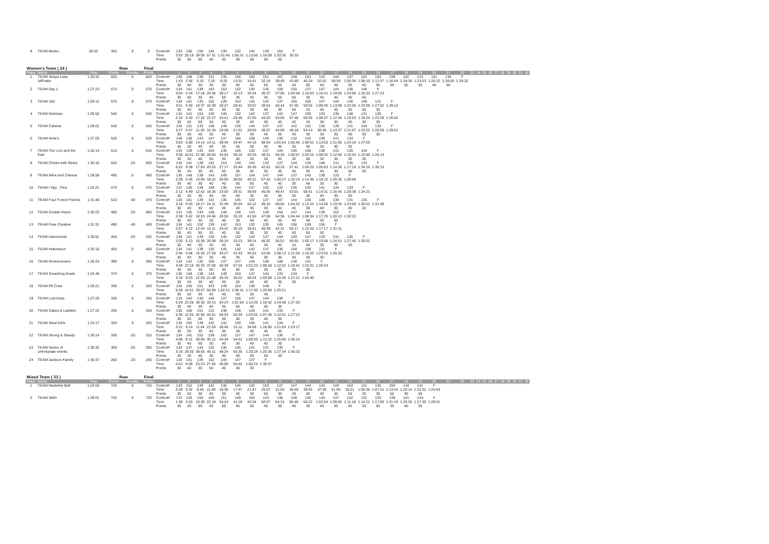| 8 | TEAM Beebo | 30:33 | 350 | 0 | 0 | Control# | 133 | 155 | 159 | 145 | 130 | 132 | 142 | 139 | 152 | F | | | | | | | | | | | | | | | | | | | | | | |
| | | | | | | Time | 3:53 | 25:19 | 39:55 | 57:31 | 1:01:45 | 1:05:31 | 1:13:56 | 1:18:09 | 1:20:26 | 30:33 | | | | | | | | | | | | | | | | | | | | | | |
| | | | | | | Points | 30 | 50 | 50 | 40 | 30 | 30 | 40 | 30 | 50 | | | | | | | | | | | | | | | | | | | | | | | |
| Women's Team ( 24 ) | | | Raw | | Final | | | | | | | | | | | | | | | | | | | | | | | | | | | | | | | | | |
| Place | Name | Time | Points | Penalty | Points | | 1 | 2 | 3 | 4 | 5 | 6 | 7 | 8 | 9 | 10 | 11 | 12 | 13 | 14 | 15 | 16 | 17 | 18 | 19 | 20 | 21 | 22 | 23 | 24 | 25 | 26 | 27 | 28 | 29 | 30 | 31 | 32 |
| 1 | TEAM Seeya Later | 1:29:32 | 820 | 0 | 820 | Control# | 136 | 148 | 138 | 131 | 135 | 140 | 150 | 151 | 157 | 149 | 154 | 143 | 144 | 137 | 142 | 153 | 139 | 152 | 133 | 141 | 134 | F | | | | | | | | | | |
| | AllFrater | | | | | Time | 1:43 | 2:56 | 5:15 | 7:28 | 9:25 | 13:31 | 16:41 | 32:18 | 39:49 | 43:49 | 46:24 | 52:52 | 58:59 | 1:05:39 | 1:08:10 | 1:12:37 | 1:16:44 | 1:18:34 | 1:23:03 | 1:26:32 | 1:28:00 | 1:29:32 | | | | | | | | | | |
| | | | | | | Points | 30 | 40 | 30 | 30 | 30 | 40 | 50 | 50 | 50 | 40 | 50 | 40 | 40 | 30 | 40 | 50 | 30 | 50 | 30 | 40 | 30 | | | | | | | | | | | |
| 2 | TEAM Day 1 | 1:27:23 | 570 | 0 | 570 | Control# | 134 | 141 | 139 | 142 | 153 | 132 | 130 | 145 | 159 | 155 | 137 | 147 | 144 | 136 | 148 | F | | | | | | | | | | | | | | | | |
| | | | | | | Time | 3:04 | 5:34 | 17:18 | 20:36 | 28:17 | 32:13 | 34:34 | 36:37 | 57:55 | 1:04:58 | 1:10:03 | 1:16:41 | 1:19:05 | 1:24:06 | 1:25:33 | 1:27:23 | | | | | | | | | | | | | | | | |
| | | | | | | Points | 30 | 40 | 30 | 40 | 50 | 30 | 30 | 40 | 50 | 50 | 30 | 40 | 40 | 30 | 40 | | | | | | | | | | | | | | | | | |
| 3 | TEAM J&C | 1:29:12 | 570 | 0 | 570 | Control# | 134 | 141 | 133 | 152 | 139 | 153 | 132 | 142 | 137 | 155 | 100 | 147 | 144 | 136 | 148 | 131 | F | | | | | | | | | | | | | | | |
| | | | | | | Time | 3:01 | 5:30 | 10:37 | 16:39 | 20:27 | 28:41 | 33:57 | 38:54 | 45:43 | 57:40 | 59:55 | 1:09:30 | 1:13:09 | 1:22:05 | 1:23:50 | 1:27:02 | 1:29:12 | | | | | | | | | | | | | | | |
| | | | | | | Points | 30 | 40 | 30 | 50 | 30 | 50 | 30 | 40 | 30 | 50 | 10 | 40 | 40 | 30 | 40 | 30 | | | | | | | | | | | | | | | | |
| 4 | TEAM Nickman | 1:26:52 | 540 | 0 | 540 | Control# | 134 | 141 | 153 | 130 | 145 | 132 | 142 | 137 | 144 | 147 | 100 | 133 | 136 | 148 | 131 | 135 | F | | | | | | | | | | | | | | | |
| | | | | | | Time | 2:16 | 4:30 | 17:32 | 22:37 | 24:41 | 29:45 | 37:50 | 44:20 | 53:00 | 57:46 | 59:55 | 1:08:37 | 1:12:46 | 1:15:03 | 1:19:24 | 1:22:28 | 1:26:52 | | | | | | | | | | | | | | | |
| | | | | | | Points | 30 | 40 | 50 | 30 | 40 | 30 | 40 | 30 | 40 | 40 | 10 | 30 | 30 | 40 | 30 | 30 | | | | | | | | | | | | | | | | |
| 5 | TEAM Caheha | 1:29:01 | 540 | 0 | 540 | Control# | 135 | 131 | 143 | 138 | 148 | 136 | 144 | 147 | 137 | 142 | 132 | 130 | 139 | 141 | 134 | 133 | F | | | | | | | | | | | | | | | |
| | | | | | | Time | 3:27 | 5:47 | 11:30 | 15:34 | 19:58 | 21:51 | 28:55 | 36:07 | 44:09 | 49:18 | 54:14 | 56:46 | 1:13:37 | 1:21:07 | 1:23:22 | 1:26:59 | 1:29:01 | | | | | | | | | | | | | | | |
| | | | | | | Points | 30 | 30 | 40 | 30 | 40 | 30 | 40 | 40 | 30 | 40 | 30 | 30 | 30 | 40 | 30 | 30 | | | | | | | | | | | | | | | | |
| 6 | TEAM Wow's | 1:27:03 | 520 | 0 | 520 | Control# | 148 | 136 | 144 | 147 | 137 | 155 | 159 | 145 | 130 | 132 | 142 | 139 | 141 | 134 | F | | | | | | | | | | | | | | | | | |
| | | | | | | Time | 3:03 | 5:00 | 14:14 | 19:11 | 28:45 | 34:47 | 44:16 | 58:54 | 1:01:54 | 1:05:45 | 1:09:51 | 1:13:53 | 1:21:55 | 1:24:18 | 1:27:03 | | | | | | | | | | | | | | | | | |
| | | | | | | Points | 40 | 30 | 40 | 40 | 30 | 50 | 50 | 40 | 30 | 30 | 40 | 30 | 40 | 30 | | | | | | | | | | | | | | | | | | |
| 7 | TEAM The Lion and the | 1:26:14 | 510 | 0 | 510 | Control# | 133 | 139 | 142 | 153 | 130 | 145 | 132 | 137 | 144 | 136 | 148 | 138 | 131 | 135 | 134 | F | | | | | | | | | | | | | | | | |
| | Kiwi | | | | | Time | 3:58 | 16:51 | 21:40 | 28:50 | 34:04 | 36:15 | 42:03 | 48:51 | 55:35 | 1:00:57 | 1:03:15 | 1:08:32 | 1:12:50 | 1:15:34 | 1:23:40 | 1:26:14 | | | | | | | | | | | | | | | | |
| | | | | | | Points | 30 | 30 | 40 | 50 | 30 | 40 | 30 | 30 | 40 | 30 | 40 | 30 | 30 | 30 | 30 | | | | | | | | | | | | | | | | | |
| 8 | TEAM Chicks with Sticks | 1:30:15 | 520 | -20 | 500 | Control# | 134 | 141 | 139 | 142 | 153 | 130 | 145 | 132 | 137 | 144 | 136 | 148 | 131 | 135 | 133 | F | | | | | | | | | | | | | | | | |
| | | | | | | Time | 6:52 | 9:38 | 17:03 | 20:25 | 27:17 | 32:44 | 35:36 | 42:01 | 50:16 | 57:41 | 1:04:25 | 1:05:53 | 1:14:26 | 1:17:19 | 1:28:16 | 1:30:15 | | | | | | | | | | | | | | | | |
| | | | | | | Points | 30 | 40 | 30 | 40 | 50 | 30 | 40 | 30 | 30 | 40 | 30 | 40 | 30 | 30 | 30 | | | | | | | | | | | | | | | | | |
| 9 | TEAM Wine and Cheese | 1:28:58 | 490 | 0 | 490 | Control# | 136 | 148 | 138 | 143 | 149 | 157 | 154 | 147 | 144 | 137 | 142 | 139 | 133 | F | | | | | | | | | | | | | | | | | | |
| | | | | | | Time | 2:39 | 5:36 | 10:50 | 18:22 | 25:00 | 36:02 | 45:31 | 57:42 | 1:00:27 | 1:10:14 | 1:14:36 | 1:18:10 | 1:26:35 | 1:28:58 | | | | | | | | | | | | | | | | | | |
| | | | | | | Points | 30 | 40 | 30 | 40 | 40 | 50 | 50 | 40 | 40 | 30 | 40 | 30 | 30 | | | | | | | | | | | | | | | | | | | |
| 10 | TEAM I Spy...Tree. | 1:24:21 | 470 | 0 | 470 | Control# | 131 | 135 | 138 | 148 | 136 | 144 | 137 | 142 | 132 | 130 | 145 | 141 | 134 | 133 | F | | | | | | | | | | | | | | | | | |
| | | | | | | Time | 2:12 | 4:49 | 12:42 | 18:26 | 23:00 | 29:31 | 38:59 | 45:56 | 49:47 | 53:01 | 56:41 | 1:14:31 | 1:16:45 | 1:20:39 | 1:24:21 | | | | | | | | | | | | | | | | | |
| | | | | | | Points | 30 | 30 | 30 | 40 | 30 | 40 | 30 | 40 | 30 | 30 | 40 | 40 | 30 | 30 | | | | | | | | | | | | | | | | | | |
| 11 | TEAM Four Forest Friends | 1:31:48 | 510 | -40 | 470 | Control# | 134 | 141 | 139 | 142 | 130 | 145 | 132 | 137 | 147 | 144 | 136 | 148 | 138 | 131 | 135 | F | | | | | | | | | | | | | | | | |
| | | | | | | Time | 3:16 | 6:03 | 18:17 | 24:11 | 31:49 | 35:04 | 42:12 | 49:16 | 59:56 | 1:04:32 | 1:12:10 | 1:14:56 | 1:19:34 | 1:23:09 | 1:26:51 | 1:31:48 | | | | | | | | | | | | | | | | |
| | | | | | | Points | 30 | 40 | 30 | 40 | 30 | 40 | 30 | 30 | 40 | 40 | 30 | 40 | 30 | 30 | 30 | | | | | | | | | | | | | | | | | |
| 12 | TEAM Double Vision | 1:30:22 | 480 | -20 | 460 | Control# | 131 | 135 | 134 | 136 | 148 | 138 | 143 | 149 | 154 | 147 | 144 | 139 | 152 | F | | | | | | | | | | | | | | | | | | |
| | | | | | | Time | 2:38 | 5:42 | 18:23 | 24:46 | 26:55 | 35:19 | 41:50 | 47:59 | 54:36 | 1:04:44 | 1:08:34 | 1:17:29 | 1:20:13 | 1:30:22 | | | | | | | | | | | | | | | | | | |
| | | | | | | Points | 30 | 30 | 30 | 30 | 40 | 30 | 40 | 40 | 50 | 40 | 40 | 30 | 50 | | | | | | | | | | | | | | | | | | | |
| 13 | TEAM Fuse Creative | 1:31:31 | 490 | -40 | 450 | Control# | 134 | 141 | 152 | 139 | 142 | 153 | 132 | 130 | 145 | 158 | 159 | 155 | F | | | | | | | | | | | | | | | | | | | |
| | | | | | | Time | 2:07 | 4:12 | 12:43 | 15:11 | 24:42 | 35:10 | 38:41 | 40:39 | 42:31 | 55:17 | 1:12:26 | 1:17:17 | 1:31:31 | | | | | | | | | | | | | | | | | | | |
| | | | | | | Points | 30 | 40 | 50 | 30 | 40 | 50 | 30 | 30 | 40 | 50 | 50 | 50 | | | | | | | | | | | | | | | | | | | | |
| 14 | TEAM Hammonds | 1:30:51 | 450 | -20 | 430 | Control# | 134 | 141 | 139 | 130 | 145 | 132 | 142 | 137 | 144 | 100 | 147 | 133 | 131 | 135 | F | | | | | | | | | | | | | | | | | |
| | | | | | | Time | 2:50 | 5:13 | 16:38 | 26:09 | 28:34 | 33:23 | 39:14 | 46:02 | 55:51 | 59:55 | 1:00:17 | 1:19:08 | 1:24:51 | 1:27:40 | 1:30:51 | | | | | | | | | | | | | | | | | |
| | | | | | | Points | 30 | 40 | 30 | 30 | 40 | 30 | 40 | 30 | 40 | 10 | 40 | 30 | 30 | 30 | | | | | | | | | | | | | | | | | | |
| 15 | TEAM Hutcheson | 1:26:10 | 400 | 0 | 400 | Control# | 134 | 141 | 139 | 130 | 145 | 132 | 142 | 137 | 136 | 148 | 138 | 131 | F | | | | | | | | | | | | | | | | | | | |
| | | | | | | Time | 2:40 | 5:08 | 16:20 | 27:28 | 33:27 | 41:43 | 45:52 | 54:05 | 1:08:13 | 1:11:28 | 1:16:20 | 1:23:53 | 1:26:10 | | | | | | | | | | | | | | | | | | | |
| | | | | | | Points | 30 | 40 | 30 | 30 | 40 | 30 | 40 | 30 | 30 | 40 | 30 | 30 | | | | | | | | | | | | | | | | | | | | |
| 16 | TEAM Greenrunners | 1:26:24 | 390 | 0 | 390 | Control# | 133 | 142 | 132 | 155 | 137 | 147 | 144 | 136 | 148 | 138 | 131 | F | | | | | | | | | | | | | | | | | | | | |
| | | | | | | Time | 3:48 | 22:16 | 26:33 | 37:58 | 45:39 | 57:25 | 1:01:23 | 1:08:28 | 1:12:52 | 1:18:42 | 1:23:31 | 1:26:24 | | | | | | | | | | | | | | | | | | | | |
| | | | | | | Points | 30 | 40 | 30 | 50 | 30 | 40 | 40 | 30 | 40 | 30 | 30 | | | | | | | | | | | | | | | | | | | | | |
| 17 | TEAM Smashing Goals | 1:24:40 | 370 | 0 | 370 | Control# | 136 | 148 | 138 | 143 | 149 | 154 | 147 | 144 | 133 | 134 | F | | | | | | | | | | | | | | | | | | | | | |
| | | | | | | Time | 3:19 | 6:53 | 12:03 | 21:48 | 29:33 | 36:22 | 58:24 | 1:03:08 | 1:15:36 | 1:21:21 | 1:24:40 | | | | | | | | | | | | | | | | | | | | | |
| | | | | | | Points | 30 | 40 | 30 | 40 | 40 | 50 | 40 | 40 | 30 | 30 | | | | | | | | | | | | | | | | | | | | | | |
| 18 | TEAM Pit Crew | 1:25:21 | 330 | 0 | 330 | Control# | 135 | 150 | 151 | 143 | 149 | 154 | 138 | 148 | F | | | | | | | | | | | | | | | | | | | | | | | |
| | | | | | | Time | 6:26 | 14:51 | 39:47 | 55:59 | 1:02:21 | 1:06:41 | 1:17:00 | 1:20:56 | 1:25:21 | | | | | | | | | | | | | | | | | | | | | | | |
| | | | | | | Points | 30 | 50 | 50 | 40 | 40 | 50 | 30 | 40 | | | | | | | | | | | | | | | | | | | | | | | | |
| 19 | TEAM Lost Keys | 1:27:20 | 330 | 0 | 330 | Control# | 133 | 142 | 130 | 145 | 137 | 155 | 147 | 144 | 136 | F | | | | | | | | | | | | | | | | | | | | | | |
| | | | | | | Time | 5:29 | 22:28 | 30:30 | 33:13 | 54:23 | 1:01:54 | 1:14:25 | 1:18:32 | 1:24:48 | 1:27:20 | | | | | | | | | | | | | | | | | | | | | | |
| | | | | | | Points | 30 | 40 | 30 | 40 | 30 | 50 | 40 | 40 | 30 | | | | | | | | | | | | | | | | | | | | | | | |
| 20 | TEAM Cakes & Ladders | 1:27:22 | 330 | 0 | 330 | Control# | 135 | 150 | 151 | 131 | 138 | 148 | 134 | 141 | 133 | F | | | | | | | | | | | | | | | | | | | | | | |
| | | | | | | Time | 5:30 | 12:25 | 32:56 | 44:51 | 50:03 | 55:20 | 1:03:02 | 1:07:46 | 1:12:51 | 1:27:22 | | | | | | | | | | | | | | | | | | | | | | |
| | | | | | | Points | 30 | 50 | 50 | 30 | 30 | 40 | 30 | 40 | 30 | | | | | | | | | | | | | | | | | | | | | | | |
| 21 | TEAM Steel Girls | 1:23:17 | 320 | 0 | 320 | Control# | 133 | 152 | 139 | 142 | 132 | 130 | 145 | 141 | 134 | F | | | | | | | | | | | | | | | | | | | | | | |
| | | | | | | Time | 3:31 | 9:14 | 11:44 | 21:53 | 28:45 | 31:11 | 34:58 | 1:16:00 | 1:21:04 | 1:23:17 | | | | | | | | | | | | | | | | | | | | | | |
| | | | | | | Points | 30 | 50 | 30 | 40 | 30 | 30 | 40 | 40 | 30 | | | | | | | | | | | | | | | | | | | | | | | |
| 22 | TEAM Strong & Steady | 1:30:14 | 330 | -20 | 310 | Control# | 134 | 141 | 152 | 139 | 142 | 137 | 147 | 144 | 136 | F | | | | | | | | | | | | | | | | | | | | | | |
| | | | | | | Time | 4:08 | 8:31 | 30:06 | 35:12 | 44:34 | 54:01 | 1:09:20 | 1:12:22 | 1:25:00 | 1:30:14 | | | | | | | | | | | | | | | | | | | | | | |
| | | | | | | Points | 30 | 40 | 50 | 30 | 40 | 30 | 40 | 40 | 30 | | | | | | | | | | | | | | | | | | | | | | | |
| 23 | TEAM Series of | 1:30:32 | 300 | -20 | 280 | Control# | 133 | 137 | 142 | 132 | 130 | 145 | 141 | 131 | 135 | F | | | | | | | | | | | | | | | | | | | | | | |
| | unfortunate events | | | | | Time | 3:16 | 29:20 | 39:55 | 45:11 | 48:24 | 55:35 | 1:20:24 | 1:25:35 | 1:27:34 | 1:30:32 | | | | | | | | | | | | | | | | | | | | | | |
| | | | | | | Points | 30 | 30 | 40 | 30 | 30 | 40 | 40 | 30 | 30 | | | | | | | | | | | | | | | | | | | | | | | |
| 24 | TEAM Jackson Family | 1:30:37 | 260 | -20 | 240 | Control# | 134 | 141 | 139 | 152 | 144 | 147 | 137 | F | | | | | | | | | | | | | | | | | | | | | | | | |
| | | | | | | Time | 4:01 | 8:36 | 23:23 | 27:46 | 45:08 | 50:42 | 1:06:24 | 1:30:37 | | | | | | | | | | | | | | | | | | | | | | | | |
| | | | | | | Points | 30 | 40 | 30 | 50 | 40 | 40 | 30 | | | | | | | | | | | | | | | | | | | | | | | | | |
| Mixed Team ( 33 ) | | | Raw | | Final | | | | | | | | | | | | | | | | | | | | | | | | | | | | | | | | | |
| Place | Name | Time | Points | Penalty | Points | | 1 | 2 | 3 | 4 | 5 | 6 | 7 | 8 | 9 | 10 | 11 | 12 | 13 | 14 | 15 | 16 | 17 | 18 | 19 | 20 | 21 | 22 | 23 | 24 | 25 | 26 | 27 | 28 | 29 | 30 | 31 | 32 |
| 1 | TEAM Madeline Bell | 1:24:53 | 720 | 0 | 720 | Control# | 133 | 152 | 139 | 142 | 130 | 145 | 132 | 153 | 137 | 147 | 144 | 143 | 149 | 154 | 131 | 135 | 150 | 134 | 141 | F | | | | | | | | | | | | |
| | | | | | | Time | 2:28 | 5:32 | 8:40 | 11:40 | 15:36 | 17:47 | 21:47 | 25:07 | 31:03 | 36:59 | 39:42 | 47:26 | 51:50 | 55:21 | 1:05:35 | 1:07:41 | 1:13:34 | 1:20:14 | 1:22:32 | 1:24:53 | | | | | | | | | | | | |
| | | | | | | Points | 30 | 50 | 30 | 40 | 30 | 40 | 30 | 50 | 30 | 40 | 40 | 40 | 40 | 50 | 30 | 30 | 50 | 30 | 40 | | | | | | | | | | | | | |
| 2 | TEAM SMH | 1:29:01 | 720 | 0 | 720 | Control# | 131 | 135 | 150 | 140 | 151 | 149 | 154 | 143 | 138 | 148 | 136 | 144 | 137 | 142 | 132 | 153 | 139 | 141 | 134 | F | | | | | | | | | | | | |
| | | | | | | Time | 1:38 | 3:43 | 10:30 | 22:19 | 34:43 | 41:18 | 43:34 | 50:07 | 54:15 | 56:40 | 58:22 | 1:02:54 | 1:09:05 | 1:11:18 | 1:14:21 | 1:17:00 | 1:21:43 | 1:25:28 | 1:27:35 | 1:29:01 | | | | | | | | | | | | |
| | | | | | | Points | 30 | 30 | 50 | 40 | 50 | 40 | 50 | 40 | 30 | 40 | 30 | 40 | 30 | 40 | 30 | 50 | 30 | 40 | 30 | | | | | | | | | | | | | |